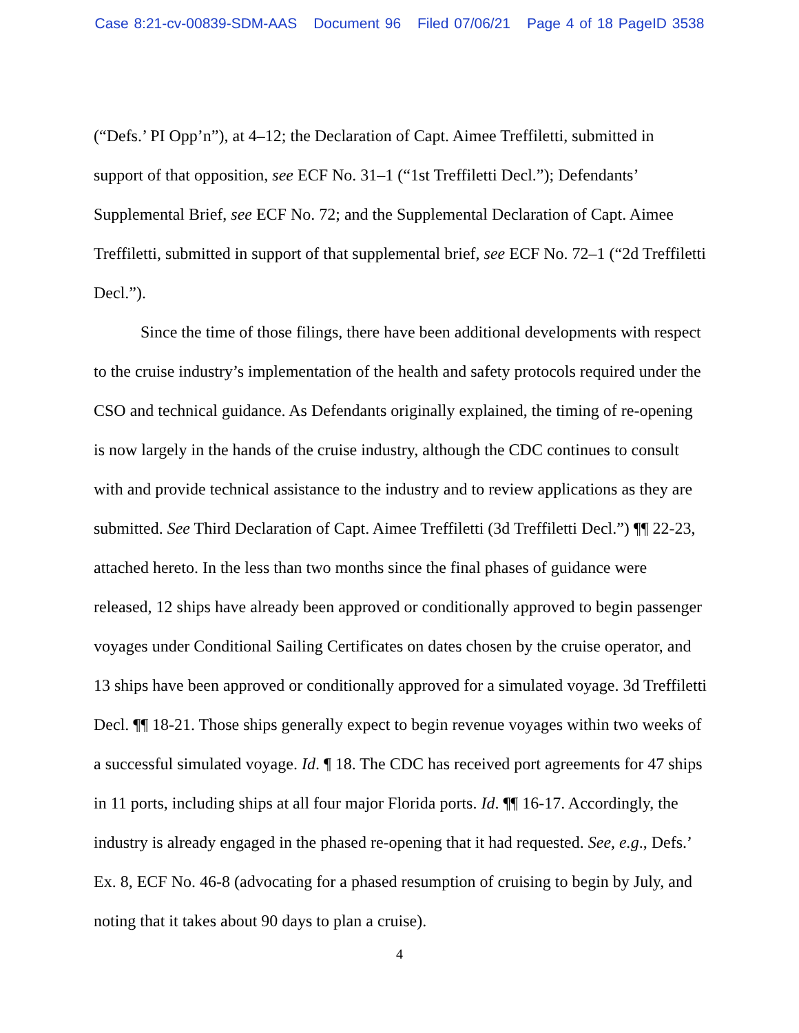Case 8:21-cv-00839-SDM-AAS Document 96 Filed 07/06/21 Page 4 of 18 PageID 3538
(“Defs.’ PI Opp’n”), at 4–12; the Declaration of Capt. Aimee Treffiletti, submitted in support of that opposition, see ECF No. 31–1 (“1st Treffiletti Decl.”); Defendants’ Supplemental Brief, see ECF No. 72; and the Supplemental Declaration of Capt. Aimee Treffiletti, submitted in support of that supplemental brief, see ECF No. 72–1 (“2d Treffiletti Decl.”).
Since the time of those filings, there have been additional developments with respect to the cruise industry’s implementation of the health and safety protocols required under the CSO and technical guidance. As Defendants originally explained, the timing of re-opening is now largely in the hands of the cruise industry, although the CDC continues to consult with and provide technical assistance to the industry and to review applications as they are submitted. See Third Declaration of Capt. Aimee Treffiletti (3d Treffiletti Decl.”) ¶¶ 22-23, attached hereto. In the less than two months since the final phases of guidance were released, 12 ships have already been approved or conditionally approved to begin passenger voyages under Conditional Sailing Certificates on dates chosen by the cruise operator, and 13 ships have been approved or conditionally approved for a simulated voyage. 3d Treffiletti Decl. ¶¶ 18-21. Those ships generally expect to begin revenue voyages within two weeks of a successful simulated voyage. Id. ¶ 18. The CDC has received port agreements for 47 ships in 11 ports, including ships at all four major Florida ports. Id. ¶¶ 16-17. Accordingly, the industry is already engaged in the phased re-opening that it had requested. See, e.g., Defs.’ Ex. 8, ECF No. 46-8 (advocating for a phased resumption of cruising to begin by July, and noting that it takes about 90 days to plan a cruise).
4